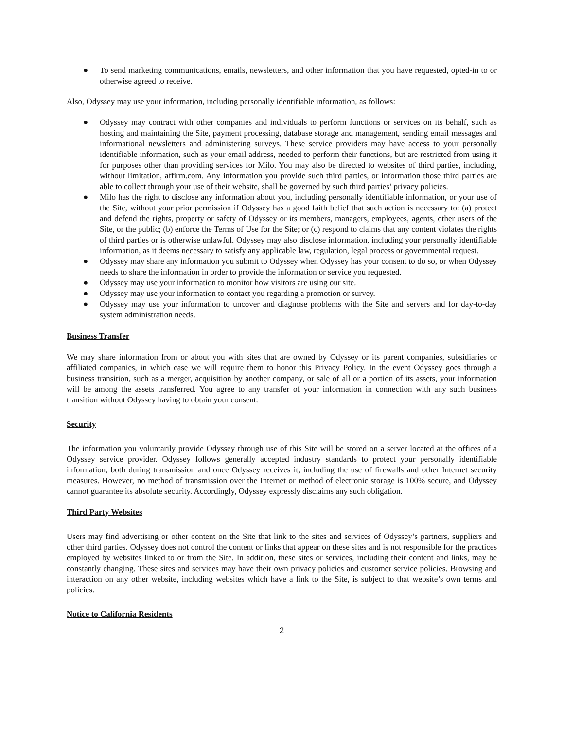● To send marketing communications, emails, newsletters, and other information that you have requested, opted-in to or otherwise agreed to receive.
Also, Odyssey may use your information, including personally identifiable information, as follows:
● Odyssey may contract with other companies and individuals to perform functions or services on its behalf, such as hosting and maintaining the Site, payment processing, database storage and management, sending email messages and informational newsletters and administering surveys. These service providers may have access to your personally identifiable information, such as your email address, needed to perform their functions, but are restricted from using it for purposes other than providing services for Milo. You may also be directed to websites of third parties, including, without limitation, affirm.com. Any information you provide such third parties, or information those third parties are able to collect through your use of their website, shall be governed by such third parties’ privacy policies.
● Milo has the right to disclose any information about you, including personally identifiable information, or your use of the Site, without your prior permission if Odyssey has a good faith belief that such action is necessary to: (a) protect and defend the rights, property or safety of Odyssey or its members, managers, employees, agents, other users of the Site, or the public; (b) enforce the Terms of Use for the Site; or (c) respond to claims that any content violates the rights of third parties or is otherwise unlawful. Odyssey may also disclose information, including your personally identifiable information, as it deems necessary to satisfy any applicable law, regulation, legal process or governmental request.
● Odyssey may share any information you submit to Odyssey when Odyssey has your consent to do so, or when Odyssey needs to share the information in order to provide the information or service you requested.
● Odyssey may use your information to monitor how visitors are using our site.
● Odyssey may use your information to contact you regarding a promotion or survey.
● Odyssey may use your information to uncover and diagnose problems with the Site and servers and for day-to-day system administration needs.
Business Transfer
We may share information from or about you with sites that are owned by Odyssey or its parent companies, subsidiaries or affiliated companies, in which case we will require them to honor this Privacy Policy. In the event Odyssey goes through a business transition, such as a merger, acquisition by another company, or sale of all or a portion of its assets, your information will be among the assets transferred. You agree to any transfer of your information in connection with any such business transition without Odyssey having to obtain your consent.
Security
The information you voluntarily provide Odyssey through use of this Site will be stored on a server located at the offices of a Odyssey service provider. Odyssey follows generally accepted industry standards to protect your personally identifiable information, both during transmission and once Odyssey receives it, including the use of firewalls and other Internet security measures. However, no method of transmission over the Internet or method of electronic storage is 100% secure, and Odyssey cannot guarantee its absolute security. Accordingly, Odyssey expressly disclaims any such obligation.
Third Party Websites
Users may find advertising or other content on the Site that link to the sites and services of Odyssey’s partners, suppliers and other third parties. Odyssey does not control the content or links that appear on these sites and is not responsible for the practices employed by websites linked to or from the Site. In addition, these sites or services, including their content and links, may be constantly changing. These sites and services may have their own privacy policies and customer service policies. Browsing and interaction on any other website, including websites which have a link to the Site, is subject to that website’s own terms and policies.
Notice to California Residents
2